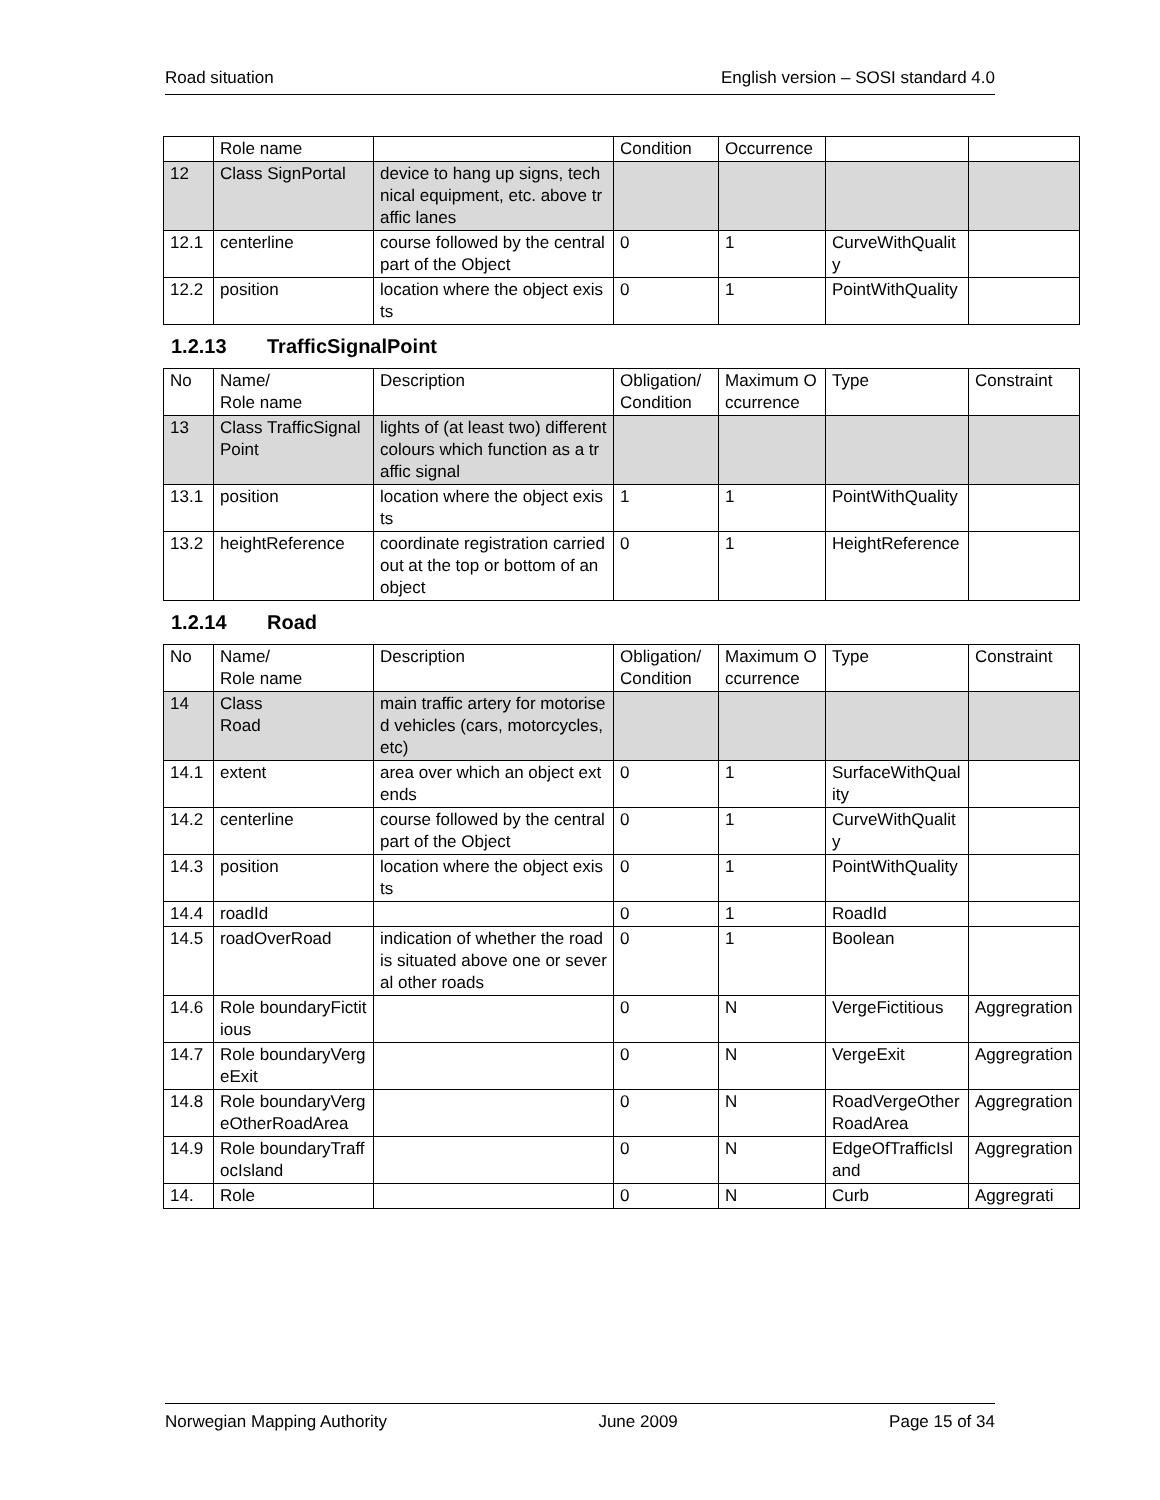Road situation English version – SOSI standard 4.0
| | Role name | | Condition | Occurrence | | |
| 12 | Class SignPortal | device to hang up signs, technical equipment, etc. above traffic lanes | | | | |
| 12.1 | centerline | course followed by the central part of the Object | 0 | 1 | CurveWithQuality | |
| 12.2 | position | location where the object exists | 0 | 1 | PointWithQuality | |
1.2.13 TrafficSignalPoint
| No | Name/ Role name | Description | Obligation/ Condition | Maximum Occurrence | Type | Constraint |
| --- | --- | --- | --- | --- | --- | --- |
| 13 | Class TrafficSignalPoint | lights of (at least two) different colours which function as a traffic signal | | | | |
| 13.1 | position | location where the object exists | 1 | 1 | PointWithQuality | |
| 13.2 | heightReference | coordinate registration carried out at the top or bottom of an object | 0 | 1 | HeightReference | |
1.2.14 Road
| No | Name/ Role name | Description | Obligation/ Condition | Maximum Occurrence | Type | Constraint |
| --- | --- | --- | --- | --- | --- | --- |
| 14 | Class Road | main traffic artery for motorised vehicles (cars, motorcycles, etc) | | | | |
| 14.1 | extent | area over which an object extends | 0 | 1 | SurfaceWithQuality | |
| 14.2 | centerline | course followed by the central part of the Object | 0 | 1 | CurveWithQuality | |
| 14.3 | position | location where the object exists | 0 | 1 | PointWithQuality | |
| 14.4 | roadId | | 0 | 1 | RoadId | |
| 14.5 | roadOverRoad | indication of whether the road is situated above one or several other roads | 0 | 1 | Boolean | |
| 14.6 | Role boundaryFictitious | | 0 | N | VergeFictitious | Aggregration |
| 14.7 | Role boundaryVergeExit | | 0 | N | VergeExit | Aggregration |
| 14.8 | Role boundaryVergeOtherRoadArea | | 0 | N | RoadVergeOtherRoadArea | Aggregration |
| 14.9 | Role boundaryTraffocIsland | | 0 | N | EdgeOfTrafficIsland | Aggregration |
| 14. | Role | | 0 | N | Curb | Aggregrati |
Norwegian Mapping Authority June 2009 Page 15 of 34